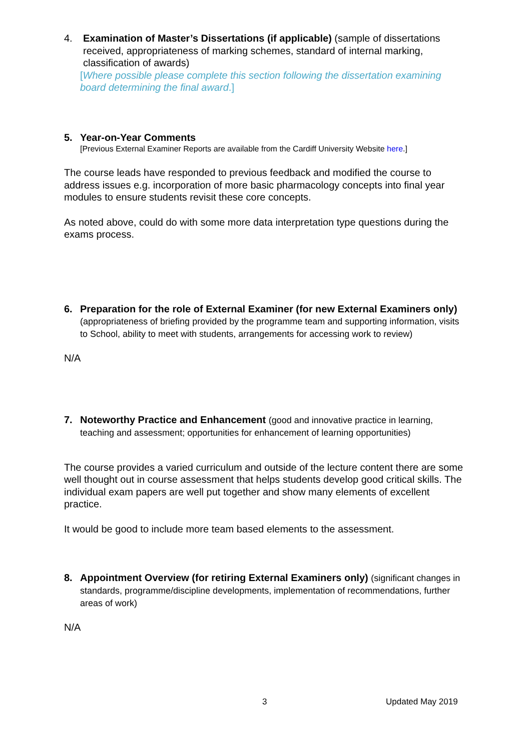4. Examination of Master’s Dissertations (if applicable) (sample of dissertations received, appropriateness of marking schemes, standard of internal marking, classification of awards)
[Where possible please complete this section following the dissertation examining board determining the final award.]
5. Year-on-Year Comments
[Previous External Examiner Reports are available from the Cardiff University Website here.]
The course leads have responded to previous feedback and modified the course to address issues e.g. incorporation of more basic pharmacology concepts into final year modules to ensure students revisit these core concepts.
As noted above, could do with some more data interpretation type questions during the exams process.
6. Preparation for the role of External Examiner (for new External Examiners only) (appropriateness of briefing provided by the programme team and supporting information, visits to School, ability to meet with students, arrangements for accessing work to review)
N/A
7. Noteworthy Practice and Enhancement (good and innovative practice in learning, teaching and assessment; opportunities for enhancement of learning opportunities)
The course provides a varied curriculum and outside of the lecture content there are some well thought out in course assessment that helps students develop good critical skills. The individual exam papers are well put together and show many elements of excellent practice.
It would be good to include more team based elements to the assessment.
8. Appointment Overview (for retiring External Examiners only) (significant changes in standards, programme/discipline developments, implementation of recommendations, further areas of work)
N/A
3 Updated May 2019